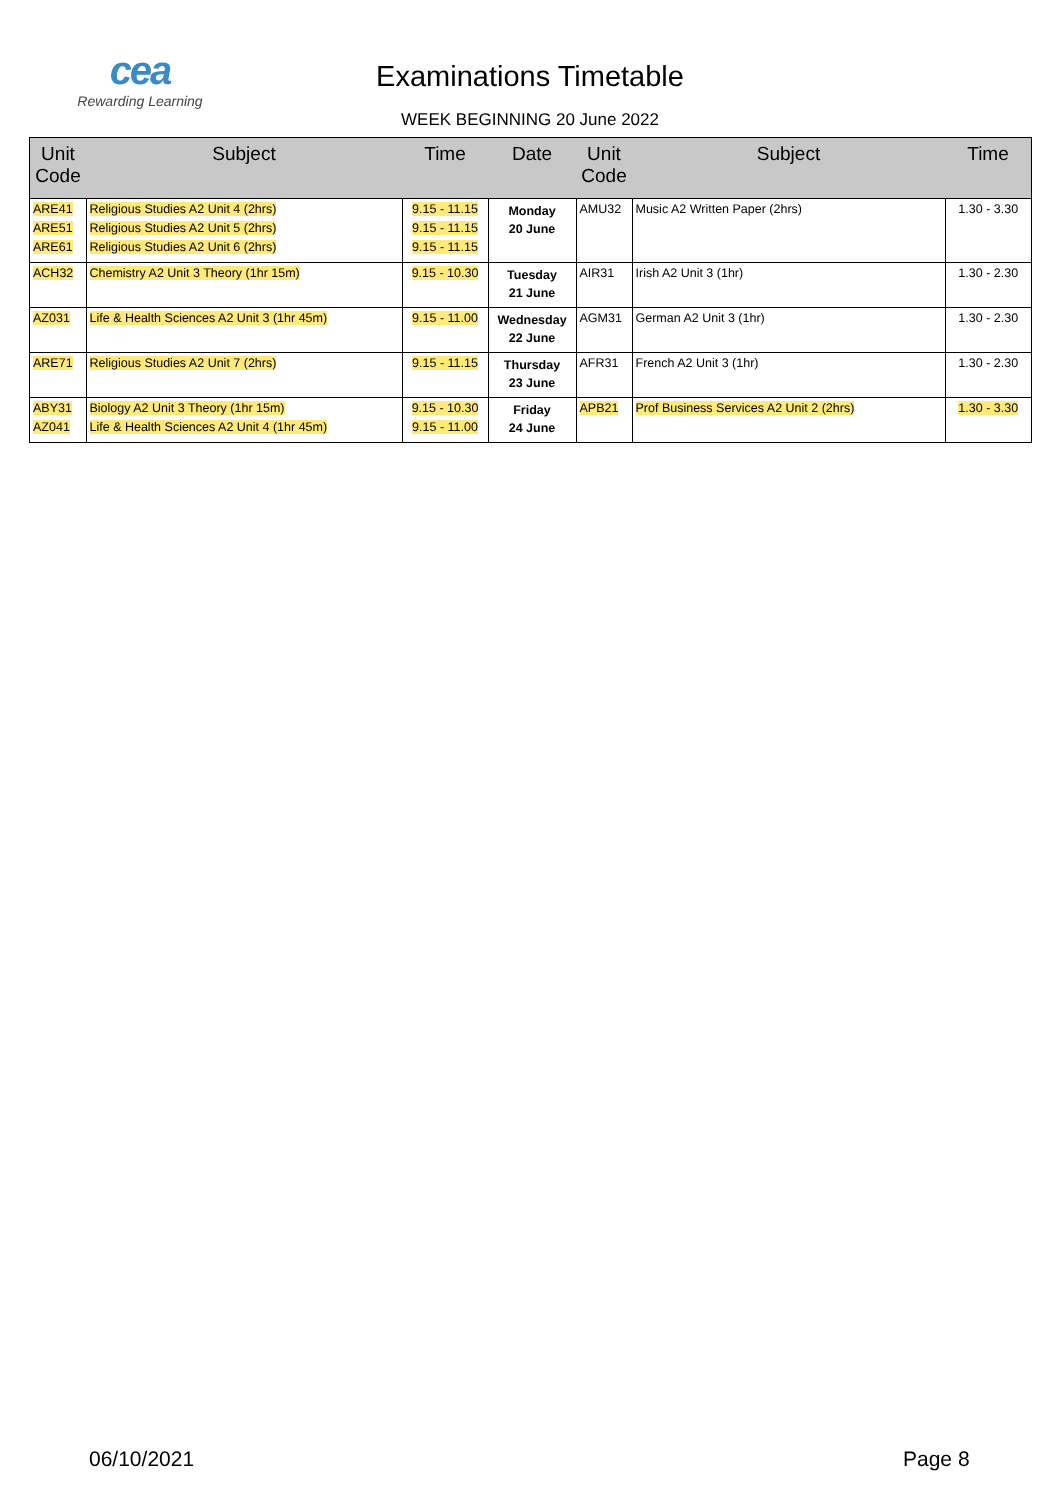cea
Rewarding Learning
Examinations Timetable
WEEK BEGINNING 20 June 2022
| Unit Code | Subject | Time | Date | Unit Code | Subject | Time |
| --- | --- | --- | --- | --- | --- | --- |
| ARE41 ARE51 ARE61 | Religious Studies A2 Unit 4 (2hrs) Religious Studies A2 Unit 5 (2hrs) Religious Studies A2 Unit 6 (2hrs) | 9.15 - 11.15 9.15 - 11.15 9.15 - 11.15 | Monday 20 June | AMU32 | Music A2 Written Paper (2hrs) | 1.30 - 3.30 |
| ACH32 | Chemistry A2 Unit 3 Theory (1hr 15m) | 9.15 - 10.30 | Tuesday 21 June | AIR31 | Irish A2 Unit 3 (1hr) | 1.30 - 2.30 |
| AZ031 | Life & Health Sciences A2 Unit 3 (1hr 45m) | 9.15 - 11.00 | Wednesday 22 June | AGM31 | German A2 Unit 3 (1hr) | 1.30 - 2.30 |
| ARE71 | Religious Studies A2 Unit 7 (2hrs) | 9.15 - 11.15 | Thursday 23 June | AFR31 | French A2 Unit 3 (1hr) | 1.30 - 2.30 |
| ABY31 AZ041 | Biology A2 Unit 3 Theory (1hr 15m) Life & Health Sciences A2 Unit 4 (1hr 45m) | 9.15 - 10.30 9.15 - 11.00 | Friday 24 June | APB21 | Prof Business Services A2 Unit 2 (2hrs) | 1.30 - 3.30 |
06/10/2021 Page 8